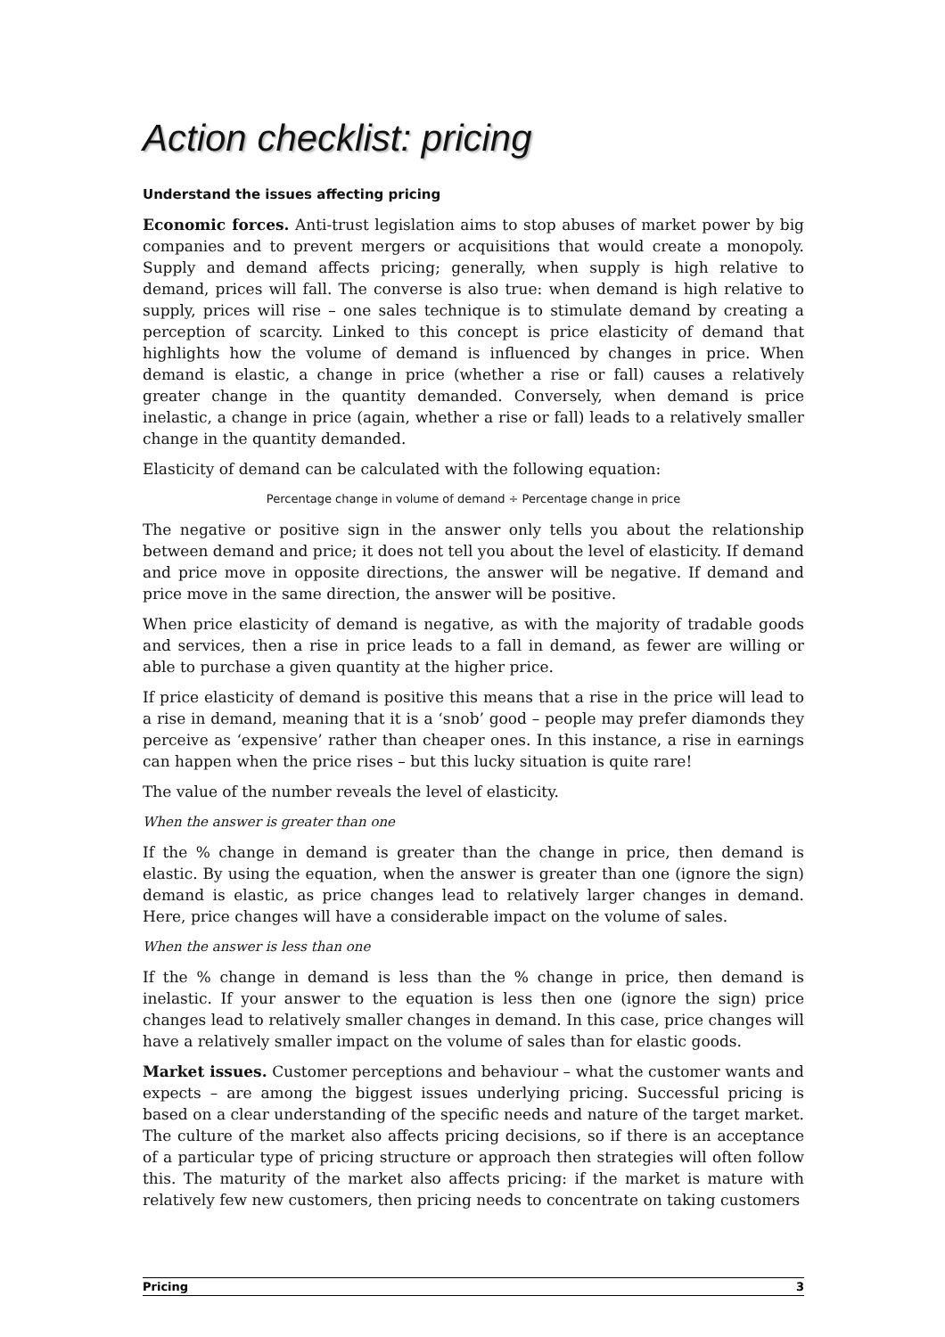Action checklist: pricing
Understand the issues affecting pricing
Economic forces. Anti-trust legislation aims to stop abuses of market power by big companies and to prevent mergers or acquisitions that would create a monopoly. Supply and demand affects pricing; generally, when supply is high relative to demand, prices will fall. The converse is also true: when demand is high relative to supply, prices will rise – one sales technique is to stimulate demand by creating a perception of scarcity. Linked to this concept is price elasticity of demand that highlights how the volume of demand is influenced by changes in price. When demand is elastic, a change in price (whether a rise or fall) causes a relatively greater change in the quantity demanded. Conversely, when demand is price inelastic, a change in price (again, whether a rise or fall) leads to a relatively smaller change in the quantity demanded.
Elasticity of demand can be calculated with the following equation:
Percentage change in volume of demand ÷ Percentage change in price
The negative or positive sign in the answer only tells you about the relationship between demand and price; it does not tell you about the level of elasticity. If demand and price move in opposite directions, the answer will be negative. If demand and price move in the same direction, the answer will be positive.
When price elasticity of demand is negative, as with the majority of tradable goods and services, then a rise in price leads to a fall in demand, as fewer are willing or able to purchase a given quantity at the higher price.
If price elasticity of demand is positive this means that a rise in the price will lead to a rise in demand, meaning that it is a ‘snob’ good – people may prefer diamonds they perceive as ‘expensive’ rather than cheaper ones. In this instance, a rise in earnings can happen when the price rises – but this lucky situation is quite rare!
The value of the number reveals the level of elasticity.
When the answer is greater than one
If the % change in demand is greater than the change in price, then demand is elastic. By using the equation, when the answer is greater than one (ignore the sign) demand is elastic, as price changes lead to relatively larger changes in demand. Here, price changes will have a considerable impact on the volume of sales.
When the answer is less than one
If the % change in demand is less than the % change in price, then demand is inelastic. If your answer to the equation is less then one (ignore the sign) price changes lead to relatively smaller changes in demand. In this case, price changes will have a relatively smaller impact on the volume of sales than for elastic goods.
Market issues. Customer perceptions and behaviour – what the customer wants and expects – are among the biggest issues underlying pricing. Successful pricing is based on a clear understanding of the specific needs and nature of the target market. The culture of the market also affects pricing decisions, so if there is an acceptance of a particular type of pricing structure or approach then strategies will often follow this. The maturity of the market also affects pricing: if the market is mature with relatively few new customers, then pricing needs to concentrate on taking customers
Pricing 3